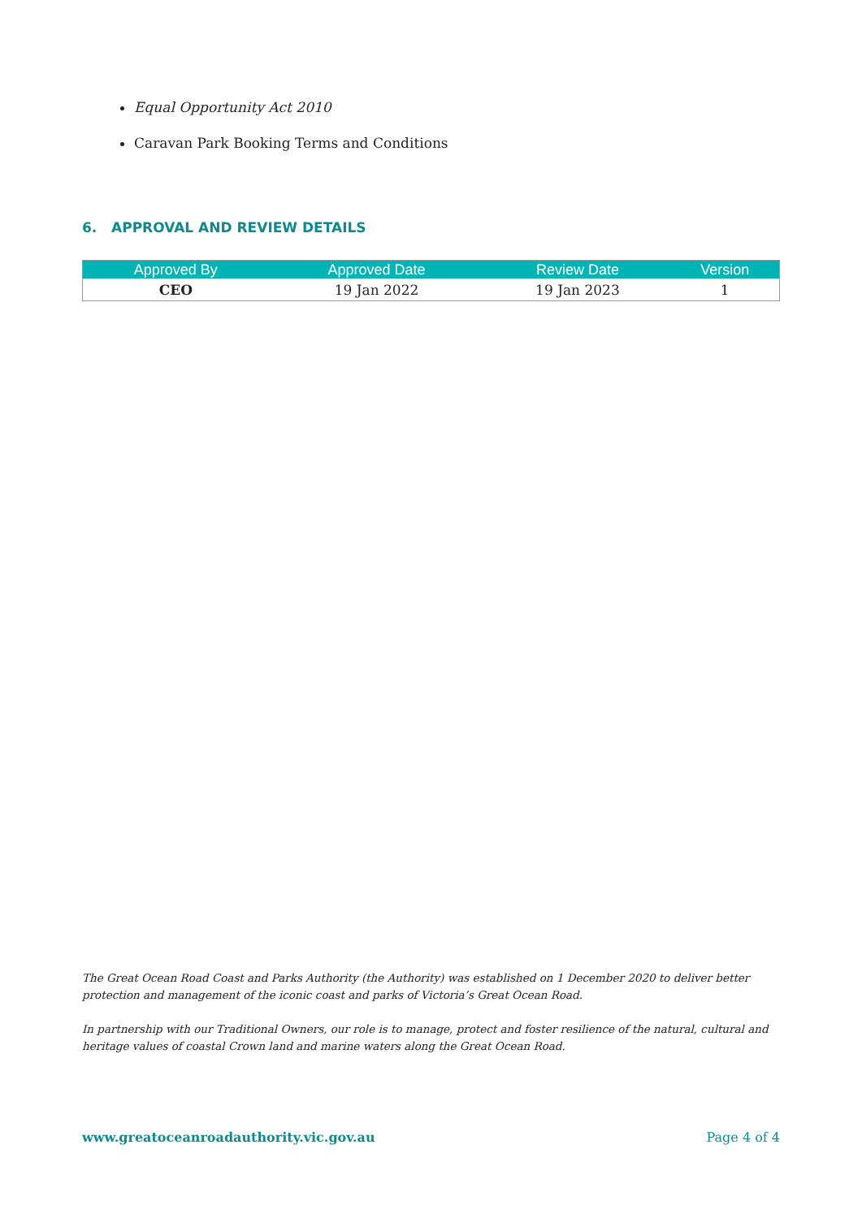Equal Opportunity Act 2010
Caravan Park Booking Terms and Conditions
6. APPROVAL AND REVIEW DETAILS
| Approved By | Approved Date | Review Date | Version |
| --- | --- | --- | --- |
| CEO | 19 Jan 2022 | 19 Jan 2023 | 1 |
The Great Ocean Road Coast and Parks Authority (the Authority) was established on 1 December 2020 to deliver better protection and management of the iconic coast and parks of Victoria’s Great Ocean Road.
In partnership with our Traditional Owners, our role is to manage, protect and foster resilience of the natural, cultural and heritage values of coastal Crown land and marine waters along the Great Ocean Road.
www.greatoceanroadauthority.vic.gov.au Page 4 of 4